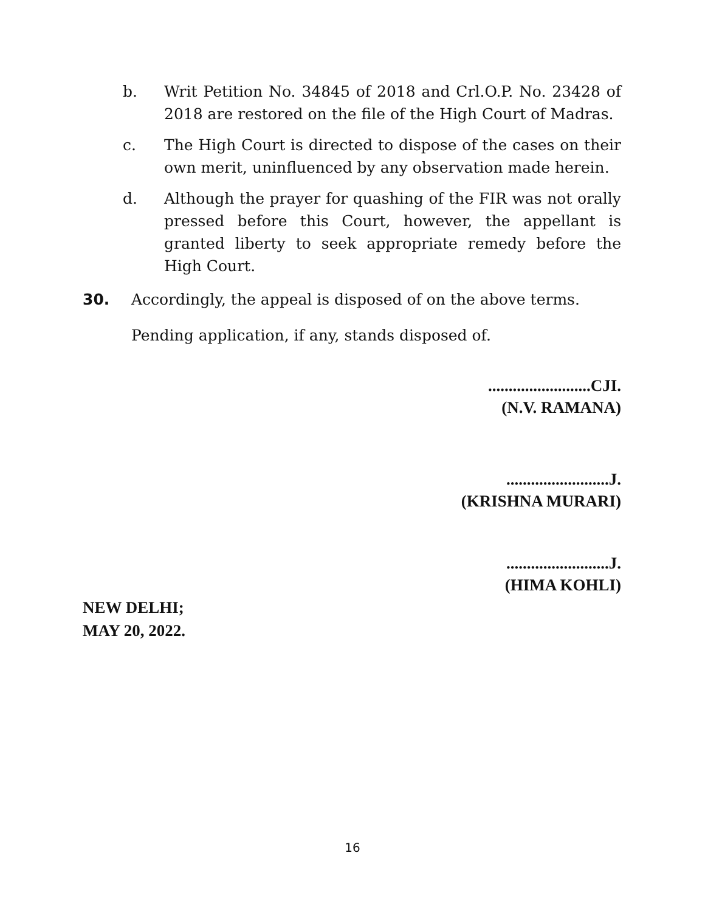b. Writ Petition No. 34845 of 2018 and Crl.O.P. No. 23428 of 2018 are restored on the file of the High Court of Madras.
c. The High Court is directed to dispose of the cases on their own merit, uninfluenced by any observation made herein.
d. Although the prayer for quashing of the FIR was not orally pressed before this Court, however, the appellant is granted liberty to seek appropriate remedy before the High Court.
30. Accordingly, the appeal is disposed of on the above terms.
Pending application, if any, stands disposed of.
.........................CJI.
(N.V. RAMANA)
.........................J.
(KRISHNA MURARI)
.........................J.
(HIMA KOHLI)
NEW DELHI;
MAY 20, 2022.
16